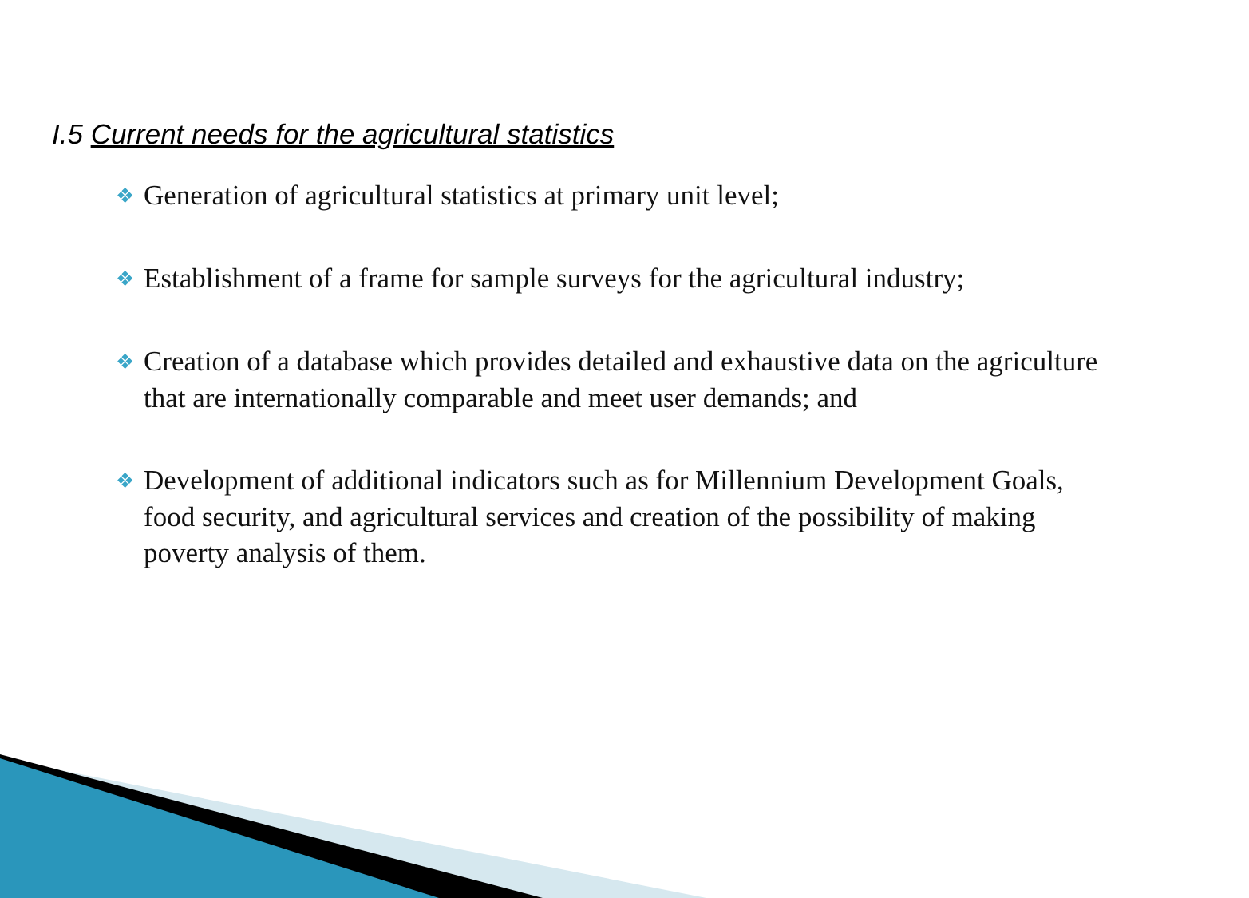I.5 Current needs for the agricultural statistics
❖ Generation of agricultural statistics at primary unit level;
❖ Establishment of a frame for sample surveys for the agricultural industry;
❖ Creation of a database which provides detailed and exhaustive data on the agriculture that are internationally comparable and meet user demands; and
❖ Development of additional indicators such as for Millennium Development Goals, food security, and agricultural services and creation of the possibility of making poverty analysis of them.